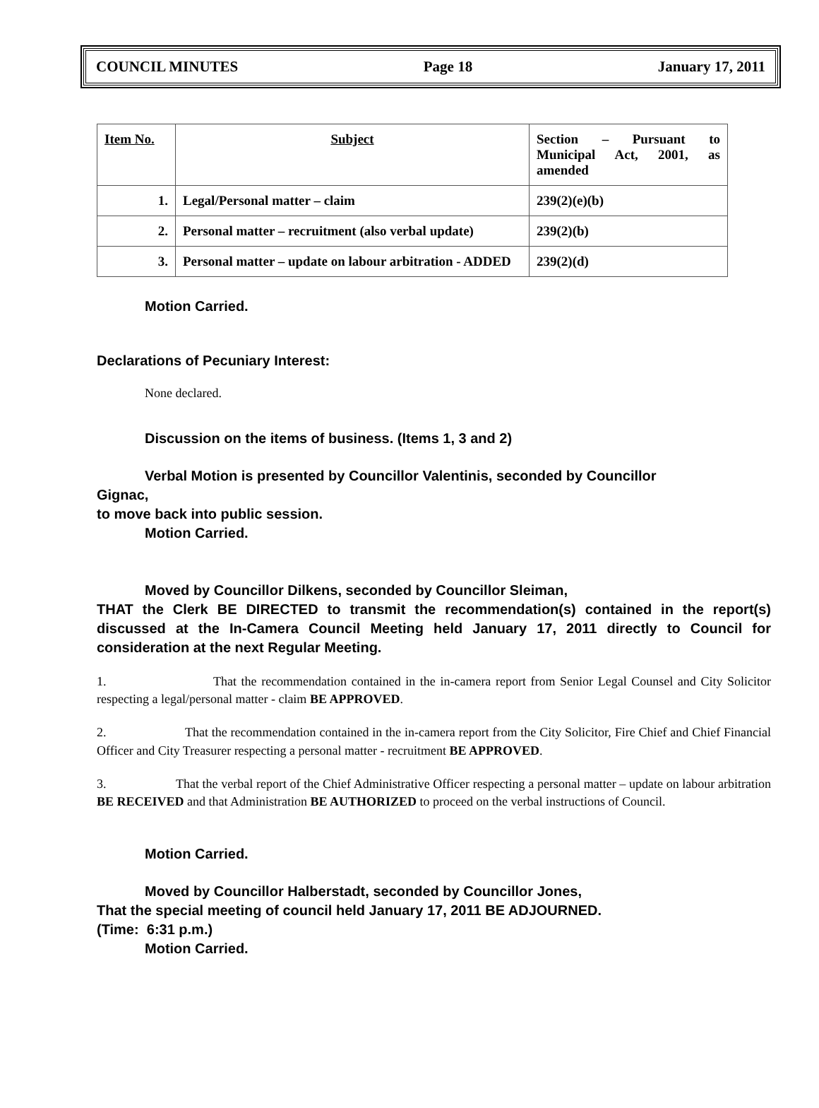COUNCIL MINUTES Page 18 January 17, 2011
| Item No. | Subject | Section – Pursuant to Municipal Act, 2001, as amended |
| 1. | Legal/Personal matter – claim | 239(2)(e)(b) |
| 2. | Personal matter – recruitment (also verbal update) | 239(2)(b) |
| 3. | Personal matter – update on labour arbitration - ADDED | 239(2)(d) |
Motion Carried.
Declarations of Pecuniary Interest:
None declared.
Discussion on the items of business. (Items 1, 3 and 2)
Verbal Motion is presented by Councillor Valentinis, seconded by Councillor
Gignac,
to move back into public session.
Motion Carried.
Moved by Councillor Dilkens, seconded by Councillor Sleiman,
THAT the Clerk BE DIRECTED to transmit the recommendation(s) contained in the report(s) discussed at the In-Camera Council Meeting held January 17, 2011 directly to Council for consideration at the next Regular Meeting.
1. That the recommendation contained in the in-camera report from Senior Legal Counsel and City Solicitor respecting a legal/personal matter - claim BE APPROVED.
2. That the recommendation contained in the in-camera report from the City Solicitor, Fire Chief and Chief Financial Officer and City Treasurer respecting a personal matter - recruitment BE APPROVED.
3. That the verbal report of the Chief Administrative Officer respecting a personal matter – update on labour arbitration BE RECEIVED and that Administration BE AUTHORIZED to proceed on the verbal instructions of Council.
Motion Carried.
Moved by Councillor Halberstadt, seconded by Councillor Jones,
That the special meeting of council held January 17, 2011 BE ADJOURNED.
(Time: 6:31 p.m.)
Motion Carried.